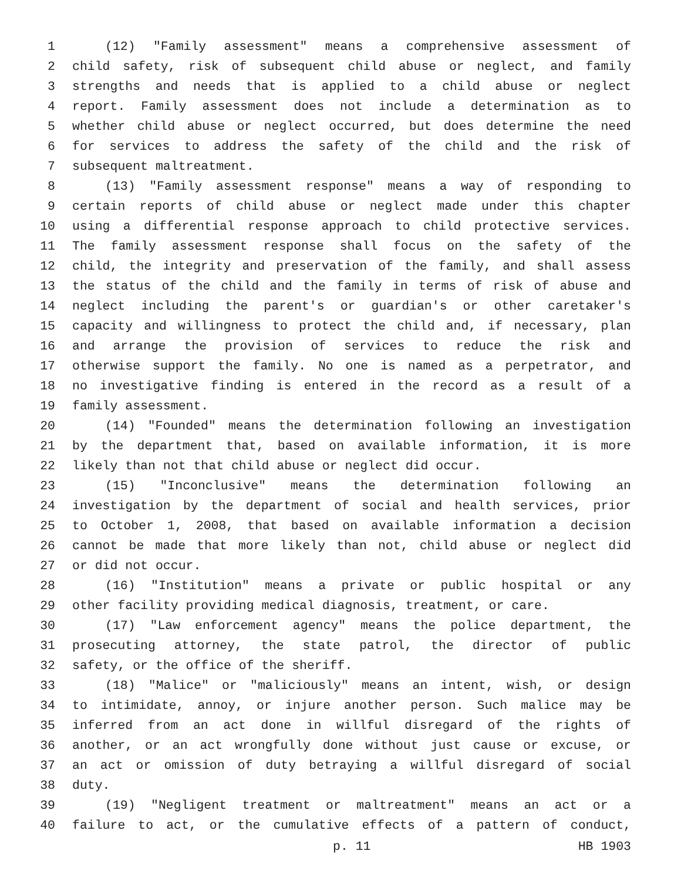1 (12) "Family assessment" means a comprehensive assessment of
2 child safety, risk of subsequent child abuse or neglect, and family
3 strengths and needs that is applied to a child abuse or neglect
4 report. Family assessment does not include a determination as to
5 whether child abuse or neglect occurred, but does determine the need
6 for services to address the safety of the child and the risk of
7 subsequent maltreatment.
8 (13) "Family assessment response" means a way of responding to
9 certain reports of child abuse or neglect made under this chapter
10 using a differential response approach to child protective services.
11 The family assessment response shall focus on the safety of the
12 child, the integrity and preservation of the family, and shall assess
13 the status of the child and the family in terms of risk of abuse and
14 neglect including the parent's or guardian's or other caretaker's
15 capacity and willingness to protect the child and, if necessary, plan
16 and arrange the provision of services to reduce the risk and
17 otherwise support the family. No one is named as a perpetrator, and
18 no investigative finding is entered in the record as a result of a
19 family assessment.
20 (14) "Founded" means the determination following an investigation
21 by the department that, based on available information, it is more
22 likely than not that child abuse or neglect did occur.
23 (15) "Inconclusive" means the determination following an
24 investigation by the department of social and health services, prior
25 to October 1, 2008, that based on available information a decision
26 cannot be made that more likely than not, child abuse or neglect did
27 or did not occur.
28 (16) "Institution" means a private or public hospital or any
29 other facility providing medical diagnosis, treatment, or care.
30 (17) "Law enforcement agency" means the police department, the
31 prosecuting attorney, the state patrol, the director of public
32 safety, or the office of the sheriff.
33 (18) "Malice" or "maliciously" means an intent, wish, or design
34 to intimidate, annoy, or injure another person. Such malice may be
35 inferred from an act done in willful disregard of the rights of
36 another, or an act wrongfully done without just cause or excuse, or
37 an act or omission of duty betraying a willful disregard of social
38 duty.
39 (19) "Negligent treatment or maltreatment" means an act or a
40 failure to act, or the cumulative effects of a pattern of conduct,
p. 11 HB 1903